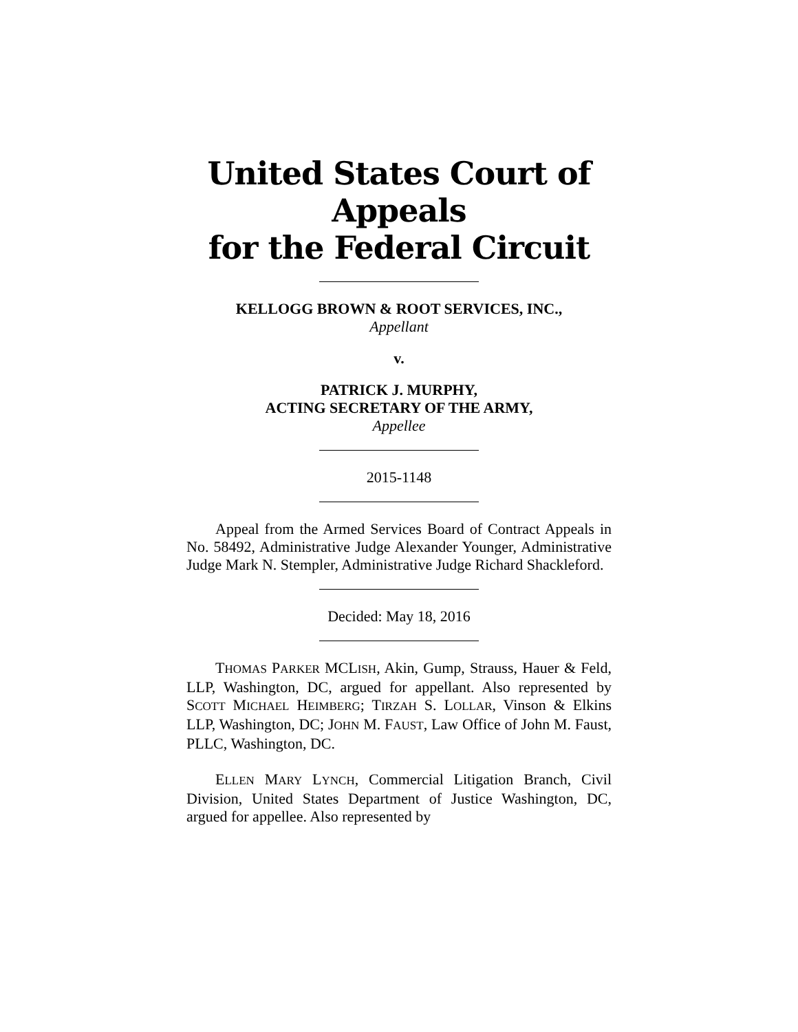United States Court of Appeals
for the Federal Circuit
KELLOGG BROWN & ROOT SERVICES, INC.,
Appellant
v.
PATRICK J. MURPHY,
ACTING SECRETARY OF THE ARMY,
Appellee
2015-1148
Appeal from the Armed Services Board of Contract Appeals in No. 58492, Administrative Judge Alexander Younger, Administrative Judge Mark N. Stempler, Administrative Judge Richard Shackleford.
Decided: May 18, 2016
THOMAS PARKER MCLISH, Akin, Gump, Strauss, Hauer & Feld, LLP, Washington, DC, argued for appellant. Also represented by SCOTT MICHAEL HEIMBERG; TIRZAH S. LOLLAR, Vinson & Elkins LLP, Washington, DC; JOHN M. FAUST, Law Office of John M. Faust, PLLC, Washington, DC.
ELLEN MARY LYNCH, Commercial Litigation Branch, Civil Division, United States Department of Justice Washington, DC, argued for appellee. Also represented by